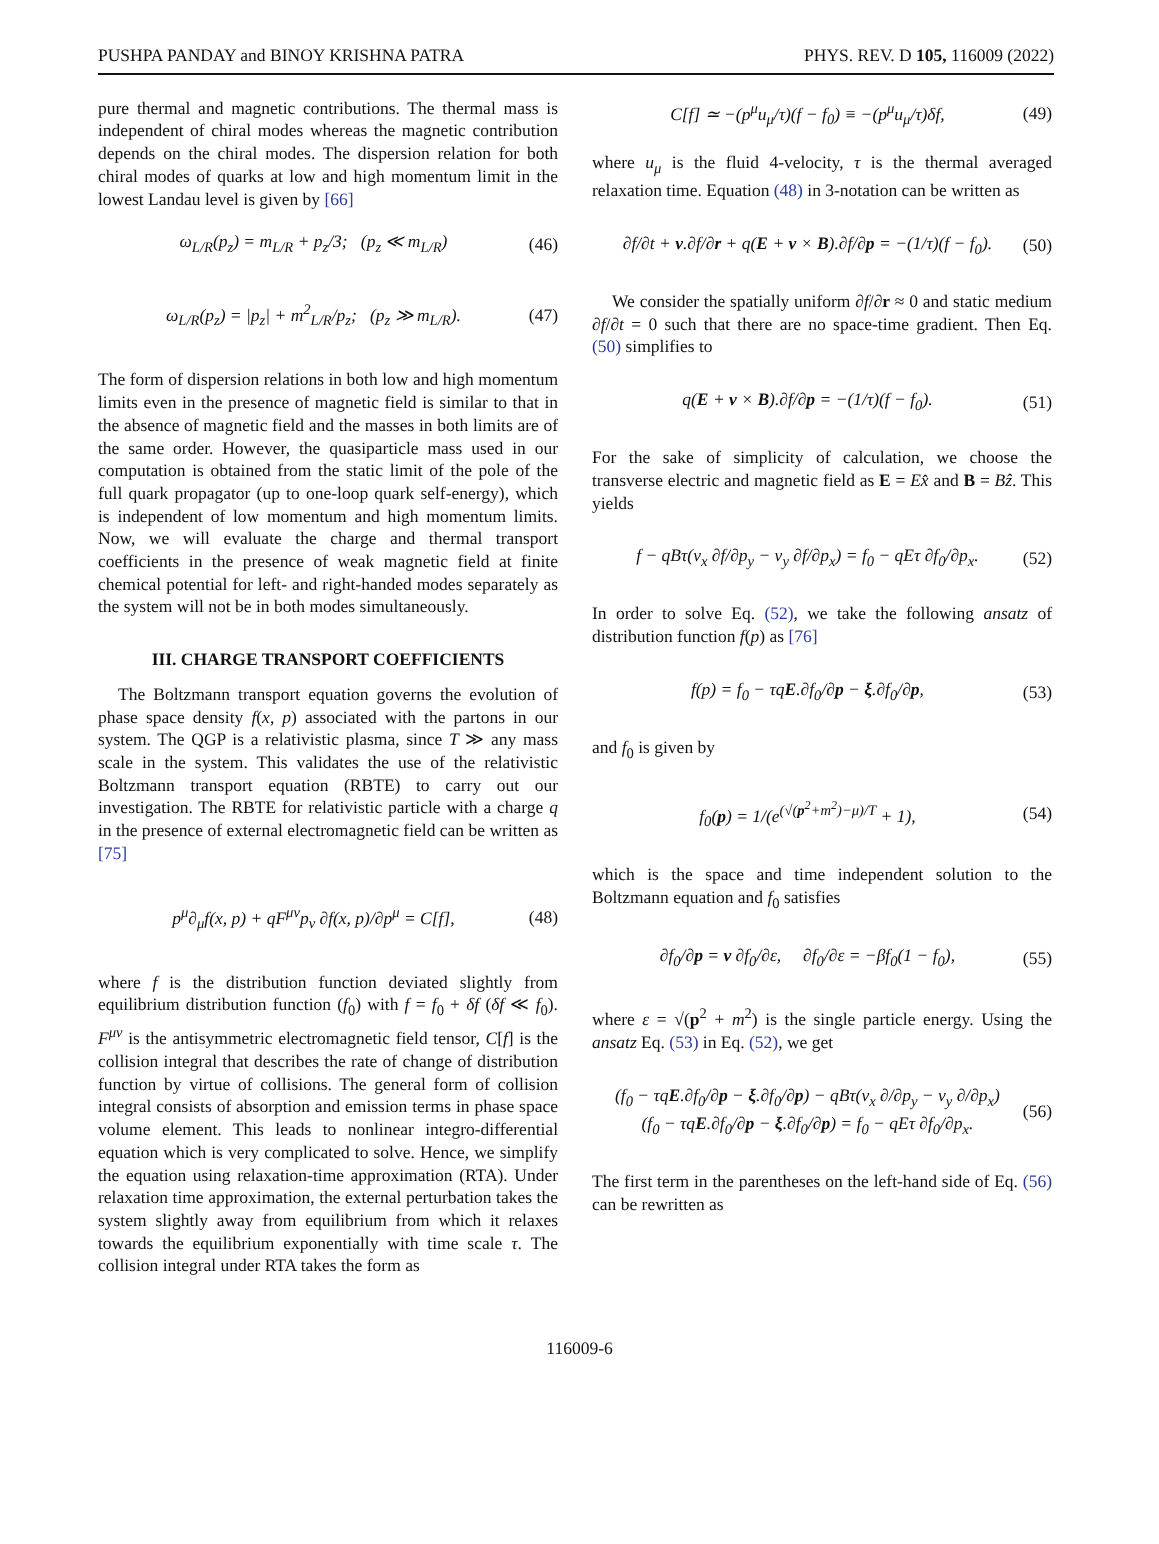PUSHPA PANDAY and BINOY KRISHNA PATRA PHYS. REV. D 105, 116009 (2022)
pure thermal and magnetic contributions. The thermal mass is independent of chiral modes whereas the magnetic contribution depends on the chiral modes. The dispersion relation for both chiral modes of quarks at low and high momentum limit in the lowest Landau level is given by [66]
ω<sub>L/R</sub>(p<sub>z</sub>) = m<sub>L/R</sub> + p<sub>z</sub>/3; (p<sub>z</sub> ≪ m<sub>L/R</sub>) (46)
ω<sub>L/R</sub>(p<sub>z</sub>) = |p<sub>z</sub>| + m<sup>2</sup><sub>L/R</sub>/p<sub>z</sub>; (p<sub>z</sub> ≫ m<sub>L/R</sub>). (47)
The form of dispersion relations in both low and high momentum limits even in the presence of magnetic field is similar to that in the absence of magnetic field and the masses in both limits are of the same order. However, the quasiparticle mass used in our computation is obtained from the static limit of the pole of the full quark propagator (up to one-loop quark self-energy), which is independent of low momentum and high momentum limits. Now, we will evaluate the charge and thermal transport coefficients in the presence of weak magnetic field at finite chemical potential for left- and right-handed modes separately as the system will not be in both modes simultaneously.
III. CHARGE TRANSPORT COEFFICIENTS
The Boltzmann transport equation governs the evolution of phase space density f(x, p) associated with the partons in our system. The QGP is a relativistic plasma, since T ≫ any mass scale in the system. This validates the use of the relativistic Boltzmann transport equation (RBTE) to carry out our investigation. The RBTE for relativistic particle with a charge q in the presence of external electromagnetic field can be written as [75]
p<sup>μ</sup>∂<sub>μ</sub>f(x, p) + qF<sup>μν</sup>p<sub>ν</sub> ∂f(x, p)/∂p<sup>μ</sup> = C[f], (48)
where f is the distribution function deviated slightly from equilibrium distribution function (f<sub>0</sub>) with f = f<sub>0</sub> + δf (δf ≪ f<sub>0</sub>). F<sup>μν</sup> is the antisymmetric electromagnetic field tensor, C[f] is the collision integral that describes the rate of change of distribution function by virtue of collisions. The general form of collision integral consists of absorption and emission terms in phase space volume element. This leads to nonlinear integro-differential equation which is very complicated to solve. Hence, we simplify the equation using relaxation-time approximation (RTA). Under relaxation time approximation, the external perturbation takes the system slightly away from equilibrium from which it relaxes towards the equilibrium exponentially with time scale τ. The collision integral under RTA takes the form as
C[f] ≃ −(p<sup>μ</sup>u<sub>μ</sub>/τ)(f − f<sub>0</sub>) ≡ −(p<sup>μ</sup>u<sub>μ</sub>/τ)δf, (49)
where u<sub>μ</sub> is the fluid 4-velocity, τ is the thermal averaged relaxation time. Equation (48) in 3-notation can be written as
∂f/∂t + v.∂f/∂r + q(E + v × B).∂f/∂p = −(1/τ)(f − f<sub>0</sub>). (50)
We consider the spatially uniform ∂f/∂r ≈ 0 and static medium ∂f/∂t = 0 such that there are no space-time gradient. Then Eq. (50) simplifies to
q(E + v × B).∂f/∂p = −(1/τ)(f − f<sub>0</sub>). (51)
For the sake of simplicity of calculation, we choose the transverse electric and magnetic field as E = Ex̂ and B = Bẑ. This yields
f − qBτ(v<sub>x</sub> ∂f/∂p<sub>y</sub> − v<sub>y</sub> ∂f/∂p<sub>x</sub>) = f<sub>0</sub> − qEτ ∂f<sub>0</sub>/∂p<sub>x</sub>. (52)
In order to solve Eq. (52), we take the following ansatz of distribution function f(p) as [76]
f(p) = f<sub>0</sub> − τqE.∂f<sub>0</sub>/∂p − ξ.∂f<sub>0</sub>/∂p, (53)
and f<sub>0</sub> is given by
f<sub>0</sub>(p) = 1/(e<sup>(√(p<sup>2</sup>+m<sup>2</sup>)−μ)/T</sup> + 1), (54)
which is the space and time independent solution to the Boltzmann equation and f<sub>0</sub> satisfies
∂f<sub>0</sub>/∂p = v ∂f<sub>0</sub>/∂ε, ∂f<sub>0</sub>/∂ε = −βf<sub>0</sub>(1 − f<sub>0</sub>), (55)
where ε = √(p<sup>2</sup> + m<sup>2</sup>) is the single particle energy. Using the ansatz Eq. (53) in Eq. (52), we get
(f<sub>0</sub> − τqE.∂f<sub>0</sub>/∂p − ξ.∂f<sub>0</sub>/∂p) − qBτ(v<sub>x</sub> ∂/∂p<sub>y</sub> − v<sub>y</sub> ∂/∂p<sub>x</sub>)
(f<sub>0</sub> − τqE.∂f<sub>0</sub>/∂p − ξ.∂f<sub>0</sub>/∂p) = f<sub>0</sub> − qEτ ∂f<sub>0</sub>/∂p<sub>x</sub>. (56)
The first term in the parentheses on the left-hand side of Eq. (56) can be rewritten as
116009-6